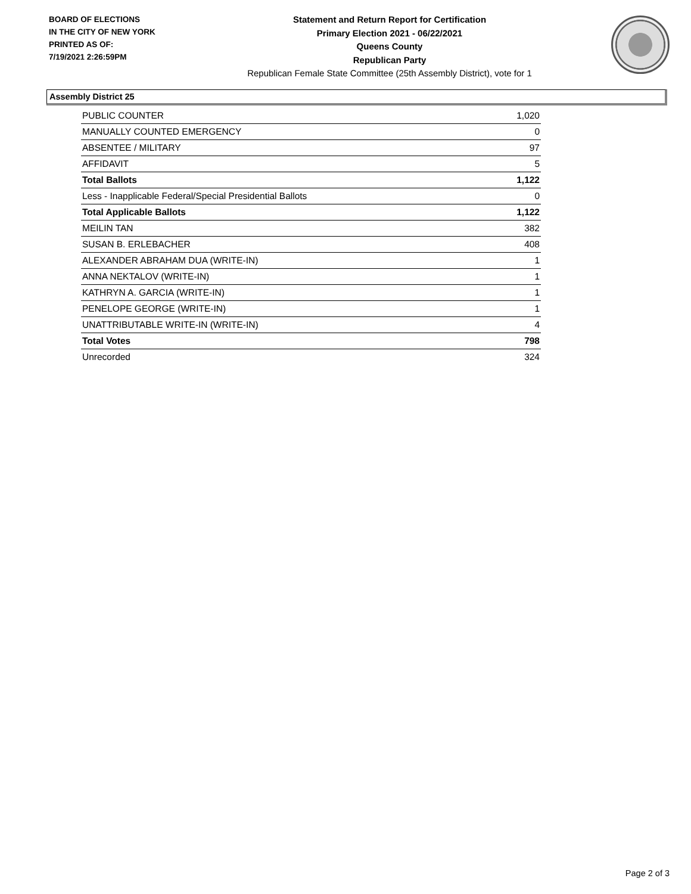BOARD OF ELECTIONS
IN THE CITY OF NEW YORK
PRINTED AS OF:
7/19/2021 2:26:59PM
Statement and Return Report for Certification
Primary Election 2021 - 06/22/2021
Queens County
Republican Party
Republican Female State Committee (25th Assembly District), vote for 1
Assembly District 25
| PUBLIC COUNTER | 1,020 |
| MANUALLY COUNTED EMERGENCY | 0 |
| ABSENTEE / MILITARY | 97 |
| AFFIDAVIT | 5 |
| Total Ballots | 1,122 |
| Less - Inapplicable Federal/Special Presidential Ballots | 0 |
| Total Applicable Ballots | 1,122 |
| MEILIN TAN | 382 |
| SUSAN B. ERLEBACHER | 408 |
| ALEXANDER ABRAHAM DUA (WRITE-IN) | 1 |
| ANNA NEKTALOV (WRITE-IN) | 1 |
| KATHRYN A. GARCIA (WRITE-IN) | 1 |
| PENELOPE GEORGE (WRITE-IN) | 1 |
| UNATTRIBUTABLE WRITE-IN (WRITE-IN) | 4 |
| Total Votes | 798 |
| Unrecorded | 324 |
Page 2 of 3